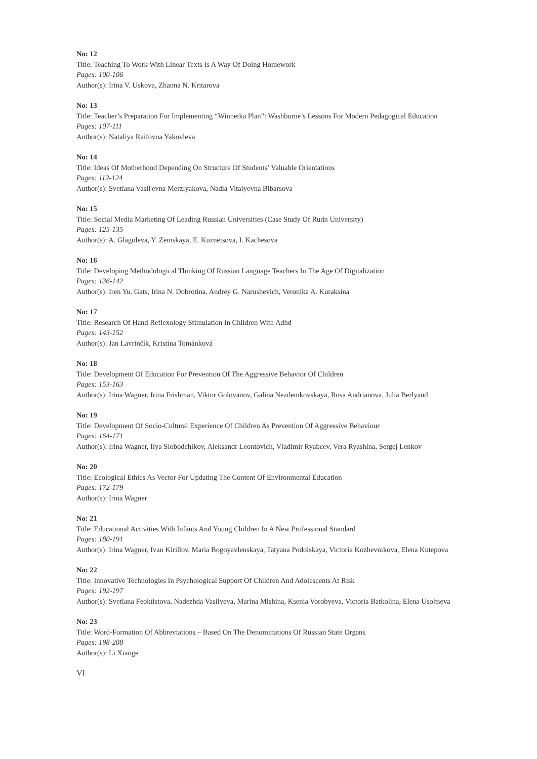No: 12
Title: Teaching To Work With Linear Texts Is A Way Of Doing Homework
Pages: 100-106
Author(s): Irina V. Uskova, Zhanna N. Kritarova
No: 13
Title: Teacher’s Preparation For Implementing “Winnetka Plan”: Washburne’s Lessons For Modern Pedagogical Education
Pages: 107-111
Author(s): Nataliya Raifovna Yakovleva
No: 14
Title: Ideas Of Motherhood Depending On Structure Of Students’ Valuable Orientations
Pages: 112-124
Author(s): Svetlana Vasil'evna Merzlyakova, Nadia Vitalyevna Bibarsova
No: 15
Title: Social Media Marketing Of Leading Russian Universities (Case Study Of Rudn University)
Pages: 125-135
Author(s): A. Glagoleva, Y. Zemskaya, E. Kuznetsova, I. Kachesova
No: 16
Title: Developing Methodological Thinking Of Russian Language Teachers In The Age Of Digitalization
Pages: 136-142
Author(s): Iren Yu. Gats, Irina N. Dobrotina, Andrey G. Narushevich, Veronika A. Kuraksina
No: 17
Title: Research Of Hand Reflexology Stimulation In Children With Adhd
Pages: 143-152
Author(s): Jan Lavrinčík, Kristína Tománková
No: 18
Title: Development Of Education For Prevention Of The Aggressive Behavior Of Children
Pages: 153-163
Author(s): Irina Wagner, Irina Frishman, Viktor Golovanov, Galina Nezdemkovskaya, Rosa Andrianova, Julia Berlyand
No: 19
Title: Development Of Socio-Cultural Experience Of Children As Prevention Of Aggressive Behaviour
Pages: 164-171
Author(s): Irina Wagner, Ilya Slobodchikov, Aleksandr Leontovich, Vladimir Ryabcev, Vera Ryashina, Sergej Lenkov
No: 20
Title: Ecological Ethics As Vector For Updating The Content Of Environmental Education
Pages: 172-179
Author(s): Irina Wagner
No: 21
Title: Educational Activities With Infants And Young Children In A New Professional Standard
Pages: 180-191
Author(s): Irina Wagner, Ivan Kirillov, Maria Bogoyavlenskaya, Tatyana Podolskaya, Victoria Kozhevnikova, Elena Kutepova
No: 22
Title: Innovative Technologies In Psychological Support Of Children And Adolescents At Risk
Pages: 192-197
Author(s): Svetlana Feoktistova, Nadezhda Vasilyeva, Marina Mishina, Ksenia Vorobyeva, Victoria Batkolina, Elena Usoltseva
No: 23
Title: Word-Formation Of Abbreviations – Based On The Denominations Of Russian State Organs
Pages: 198-208
Author(s): Li Xiaoge
VI